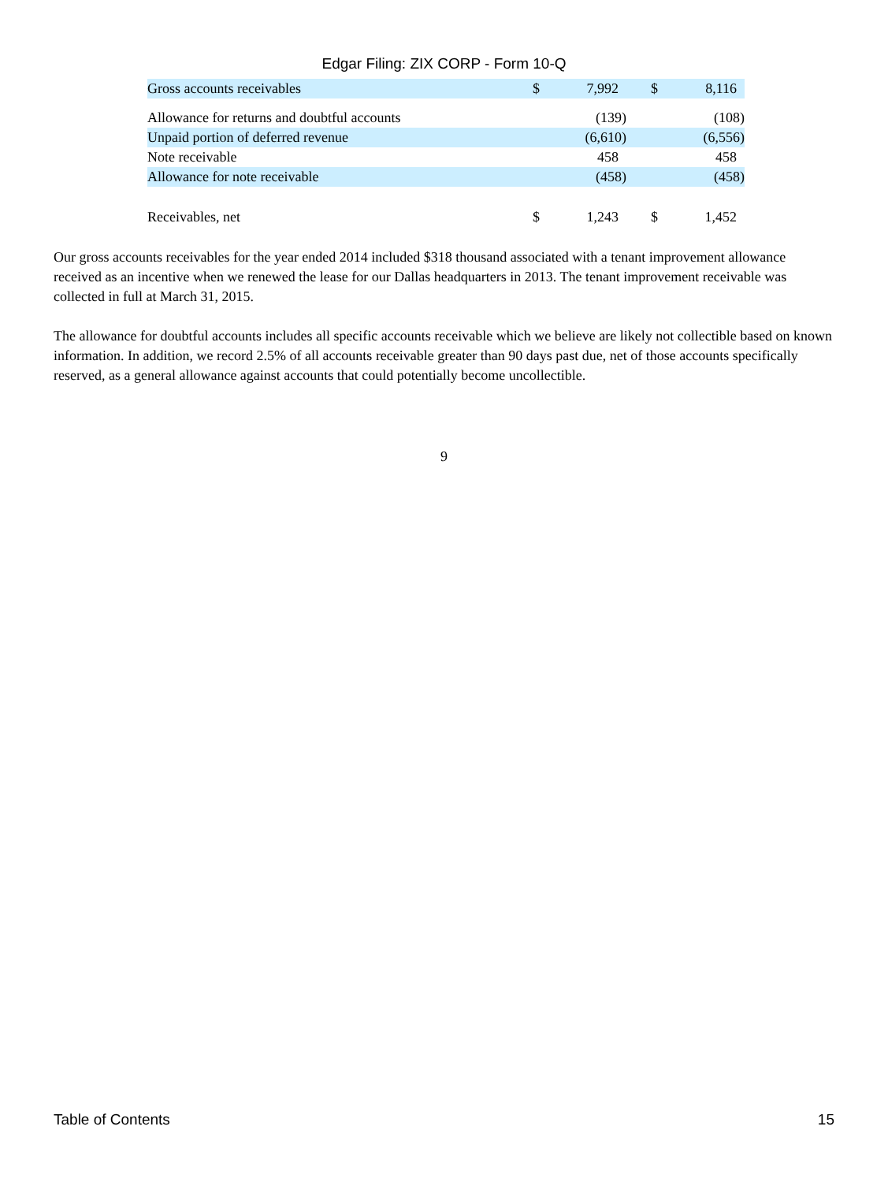Edgar Filing: ZIX CORP - Form 10-Q
| Gross accounts receivables | $ | 7,992 | | $ | 8,116 | |
| Allowance for returns and doubtful accounts | | (139) | | | (108) | |
| Unpaid portion of deferred revenue | | (6,610) | | | (6,556) | |
| Note receivable | | 458 | | | 458 | |
| Allowance for note receivable | | (458) | | | (458) | |
| Receivables, net | $ | 1,243 | | $ | 1,452 | |
Our gross accounts receivables for the year ended 2014 included $318 thousand associated with a tenant improvement allowance received as an incentive when we renewed the lease for our Dallas headquarters in 2013. The tenant improvement receivable was collected in full at March 31, 2015.
The allowance for doubtful accounts includes all specific accounts receivable which we believe are likely not collectible based on known information. In addition, we record 2.5% of all accounts receivable greater than 90 days past due, net of those accounts specifically reserved, as a general allowance against accounts that could potentially become uncollectible.
9
Table of Contents 15